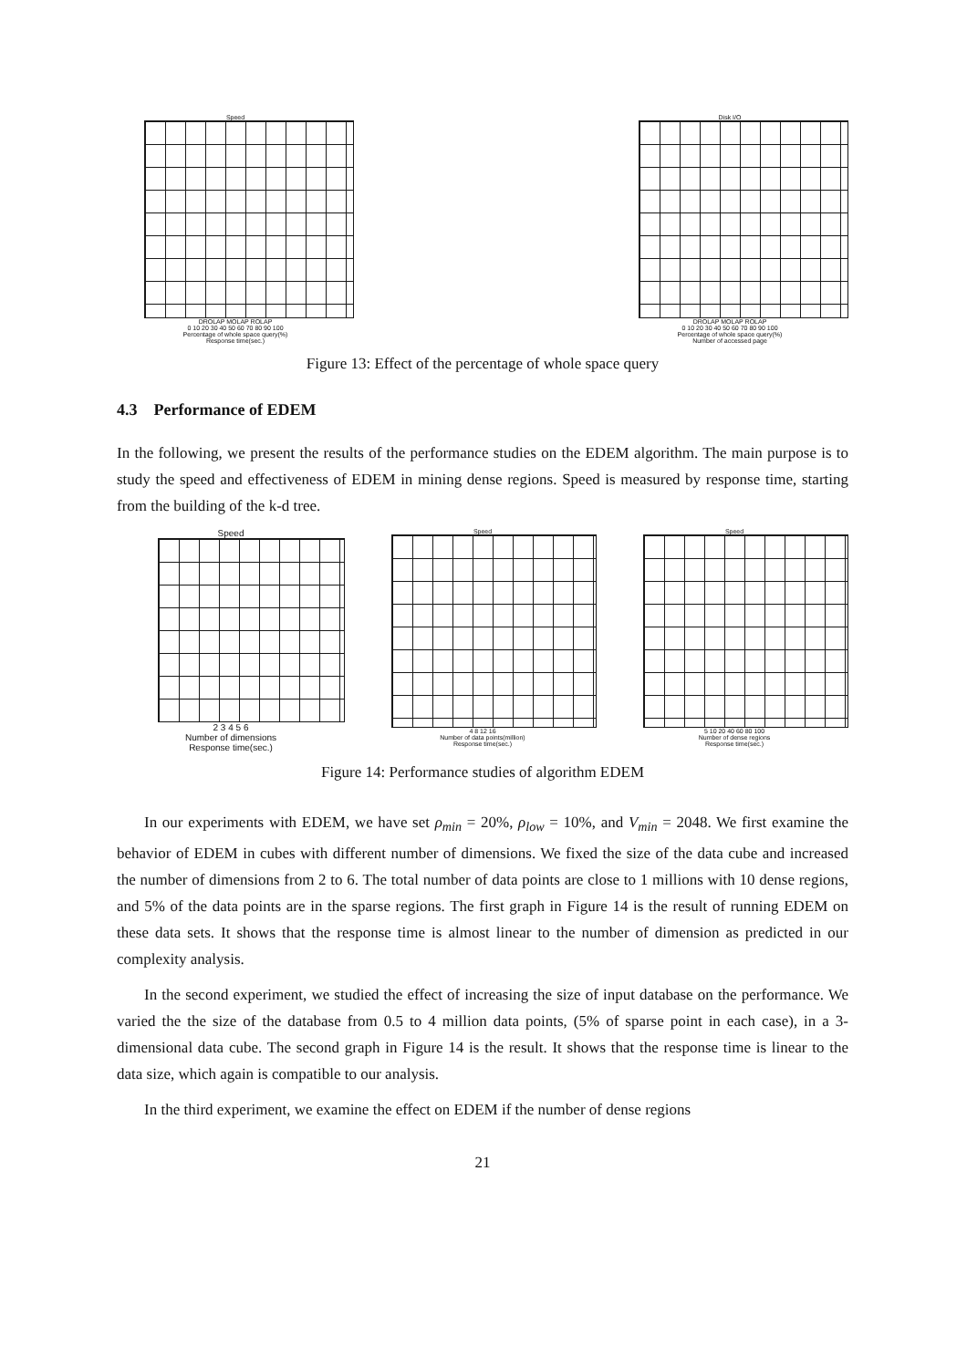Speed
DROLAP MOLAP ROLAP
0 10 20 30 40 50 60 70 80 90 100
Percentage of whole space query(%)
Response time(sec.)
Disk I/O
DROLAP MOLAP ROLAP
0 10 20 30 40 50 60 70 80 90 100
Percentage of whole space query(%)
Number of accessed page
Figure 13: Effect of the percentage of whole space query
4.3 Performance of EDEM
In the following, we present the results of the performance studies on the EDEM algorithm. The main purpose is to study the speed and effectiveness of EDEM in mining dense regions. Speed is measured by response time, starting from the building of the k-d tree.
Speed
2 3 4 5 6
Number of dimensions
Response time(sec.)
Speed
4 8 12 16
Number of data points(million)
Response time(sec.)
Speed
5 10 20 40 60 80 100
Number of dense regions
Response time(sec.)
Figure 14: Performance studies of algorithm EDEM
In our experiments with EDEM, we have set ρ<sub>min</sub> = 20%, ρ<sub>low</sub> = 10%, and V<sub>min</sub> = 2048. We first examine the behavior of EDEM in cubes with different number of dimensions. We fixed the size of the data cube and increased the number of dimensions from 2 to 6. The total number of data points are close to 1 millions with 10 dense regions, and 5% of the data points are in the sparse regions. The first graph in Figure 14 is the result of running EDEM on these data sets. It shows that the response time is almost linear to the number of dimension as predicted in our complexity analysis.
In the second experiment, we studied the effect of increasing the size of input database on the performance. We varied the the size of the database from 0.5 to 4 million data points, (5% of sparse point in each case), in a 3-dimensional data cube. The second graph in Figure 14 is the result. It shows that the response time is linear to the data size, which again is compatible to our analysis.
In the third experiment, we examine the effect on EDEM if the number of dense regions
21